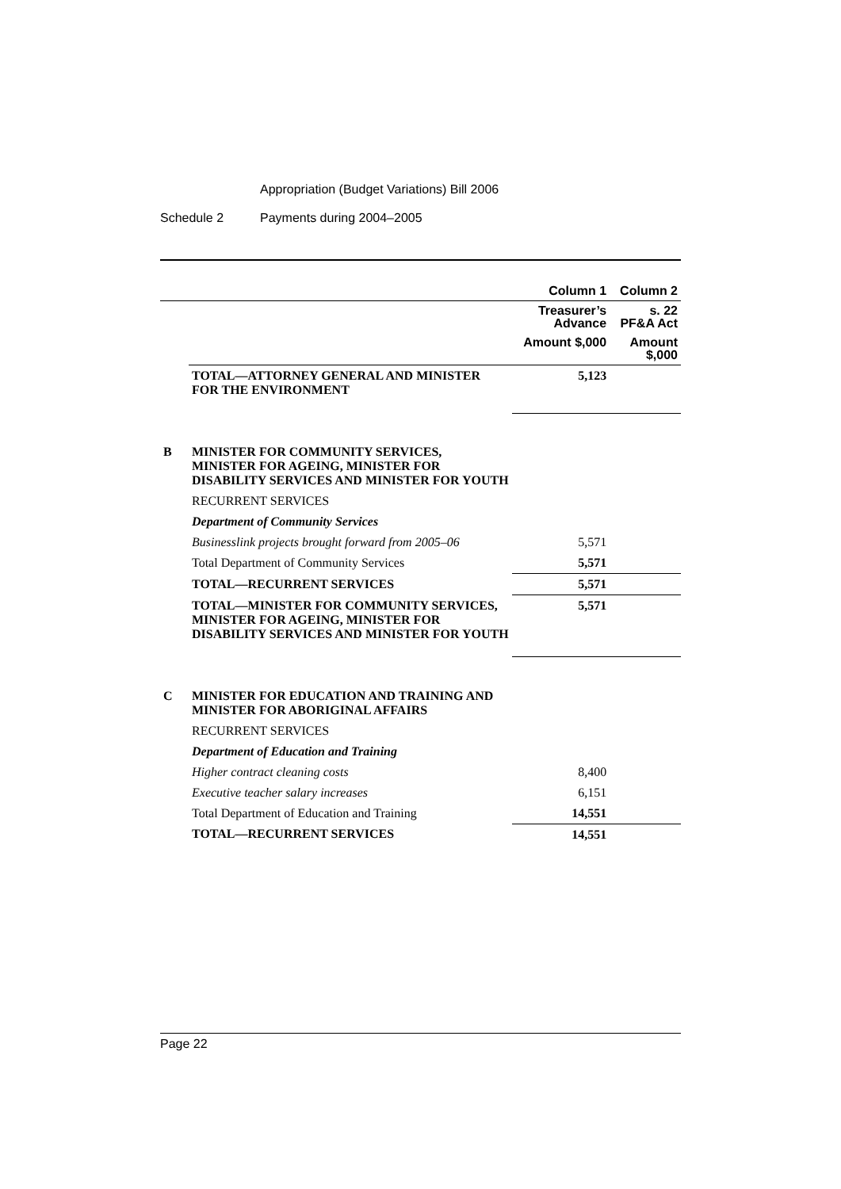Appropriation (Budget Variations) Bill 2006
Schedule 2 Payments during 2004–2005
| | | Column 1 | Column 2 |
| | | Treasurer’s Advance | s. 22 PF&A Act |
| | | Amount $,000 | Amount $,000 |
| | TOTAL—ATTORNEY GENERAL AND MINISTER FOR THE ENVIRONMENT | 5,123 | |
| B | MINISTER FOR COMMUNITY SERVICES, MINISTER FOR AGEING, MINISTER FOR DISABILITY SERVICES AND MINISTER FOR YOUTH | | |
| | RECURRENT SERVICES | | |
| | Department of Community Services | | |
| | Businesslink projects brought forward from 2005–06 | 5,571 | |
| | Total Department of Community Services | 5,571 | |
| | TOTAL—RECURRENT SERVICES | 5,571 | |
| | TOTAL—MINISTER FOR COMMUNITY SERVICES, MINISTER FOR AGEING, MINISTER FOR DISABILITY SERVICES AND MINISTER FOR YOUTH | 5,571 | |
| C | MINISTER FOR EDUCATION AND TRAINING AND MINISTER FOR ABORIGINAL AFFAIRS | | |
| | RECURRENT SERVICES | | |
| | Department of Education and Training | | |
| | Higher contract cleaning costs | 8,400 | |
| | Executive teacher salary increases | 6,151 | |
| | Total Department of Education and Training | 14,551 | |
| | TOTAL—RECURRENT SERVICES | 14,551 | |
Page 22